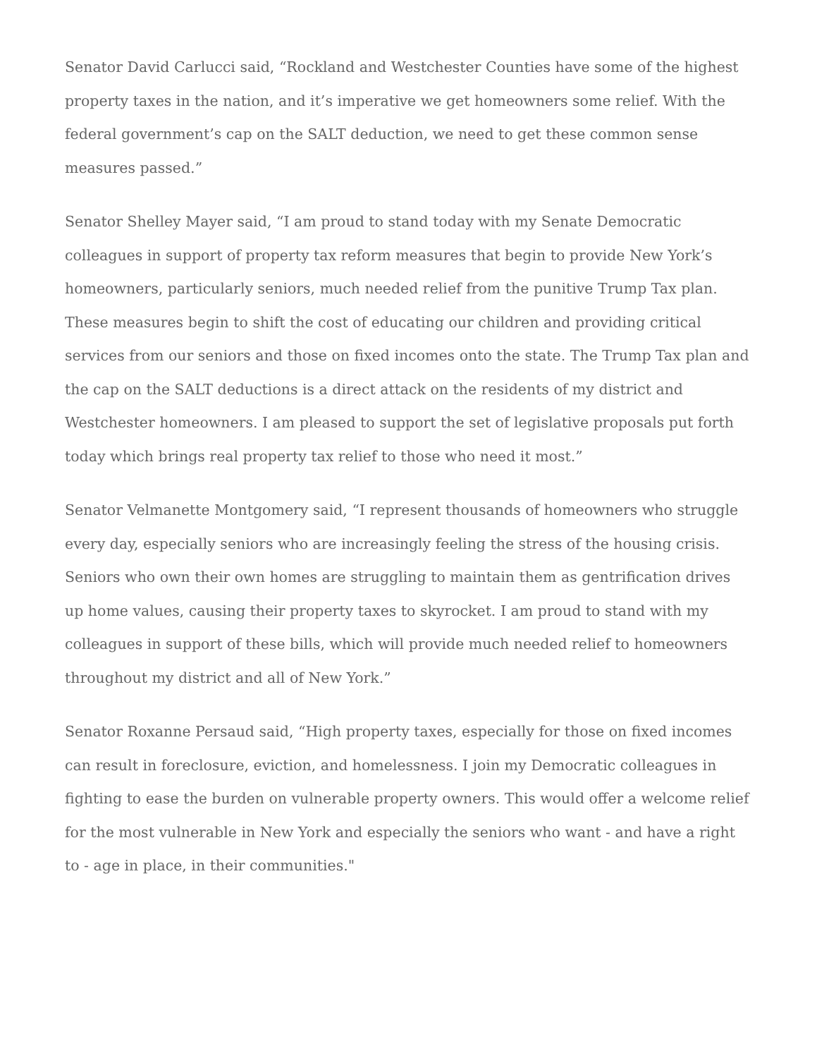Senator David Carlucci said, “Rockland and Westchester Counties have some of the highest property taxes in the nation, and it’s imperative we get homeowners some relief. With the federal government’s cap on the SALT deduction, we need to get these common sense measures passed.”
Senator Shelley Mayer said, “I am proud to stand today with my Senate Democratic colleagues in support of property tax reform measures that begin to provide New York’s homeowners, particularly seniors, much needed relief from the punitive Trump Tax plan. These measures begin to shift the cost of educating our children and providing critical services from our seniors and those on fixed incomes onto the state. The Trump Tax plan and the cap on the SALT deductions is a direct attack on the residents of my district and Westchester homeowners. I am pleased to support the set of legislative proposals put forth today which brings real property tax relief to those who need it most.”
Senator Velmanette Montgomery said, “I represent thousands of homeowners who struggle every day, especially seniors who are increasingly feeling the stress of the housing crisis. Seniors who own their own homes are struggling to maintain them as gentrification drives up home values, causing their property taxes to skyrocket. I am proud to stand with my colleagues in support of these bills, which will provide much needed relief to homeowners throughout my district and all of New York.”
Senator Roxanne Persaud said, “High property taxes, especially for those on fixed incomes can result in foreclosure, eviction, and homelessness. I join my Democratic colleagues in fighting to ease the burden on vulnerable property owners. This would offer a welcome relief for the most vulnerable in New York and especially the seniors who want - and have a right to - age in place, in their communities."